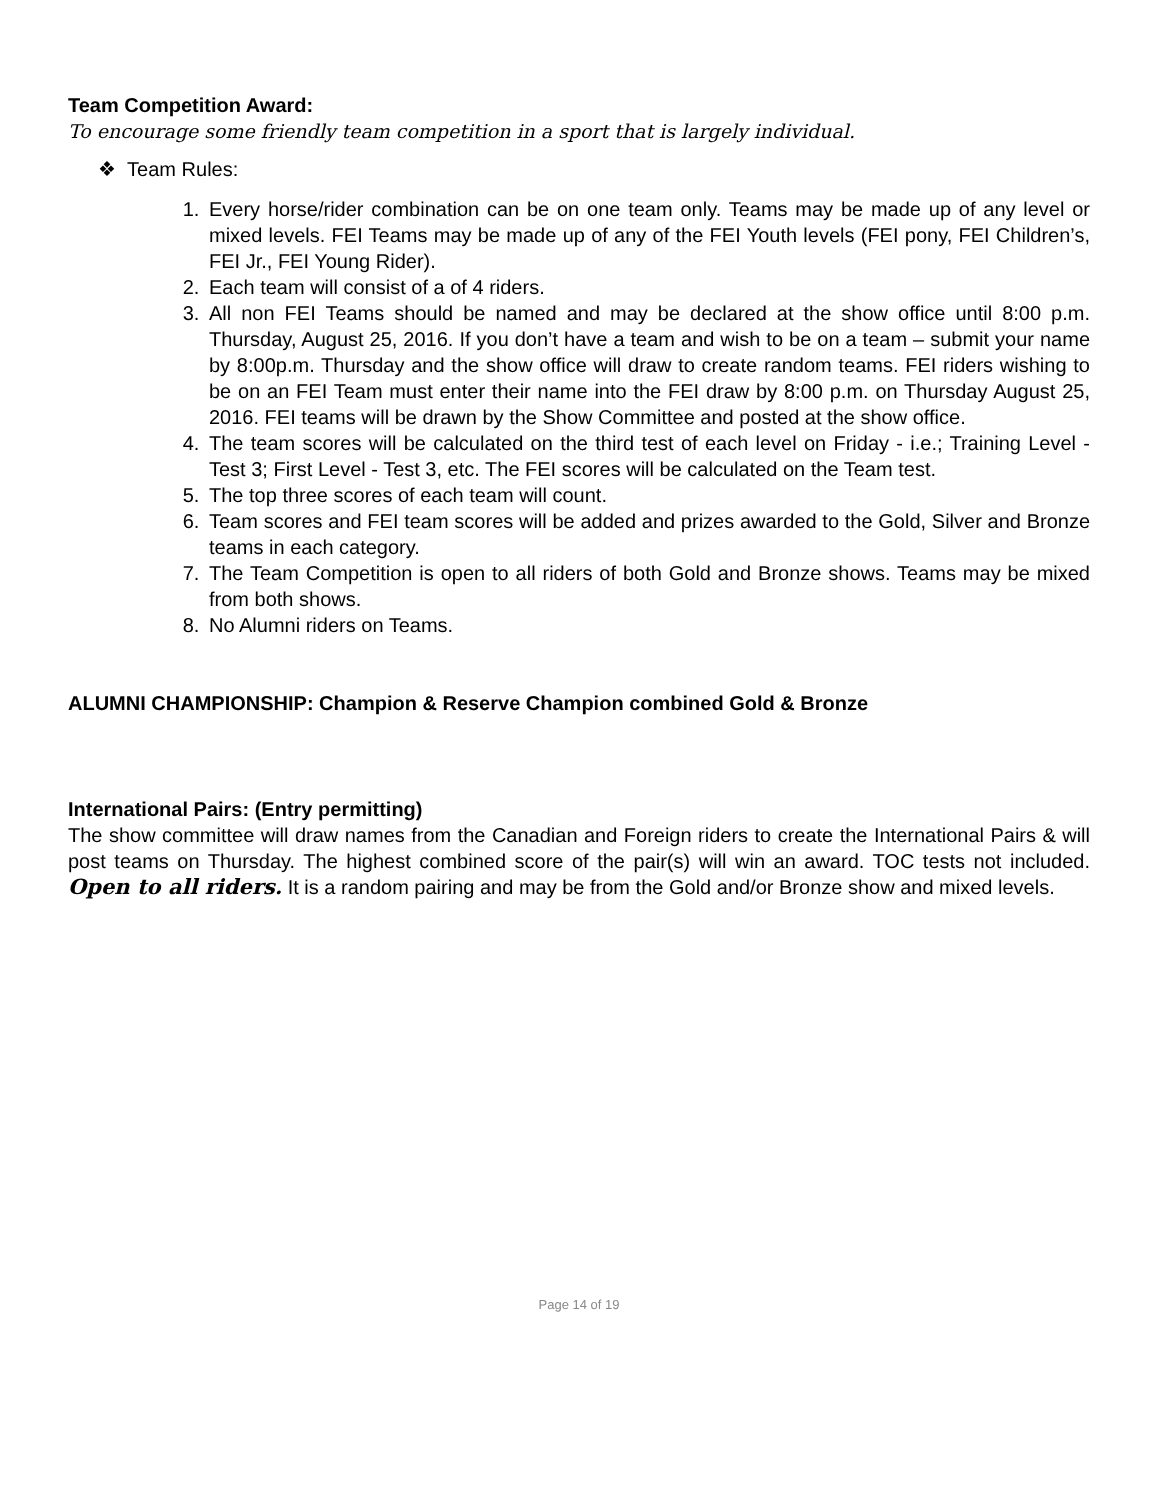Team Competition Award:
To encourage some friendly team competition in a sport that is largely individual.
❖ Team Rules:
1. Every horse/rider combination can be on one team only. Teams may be made up of any level or mixed levels. FEI Teams may be made up of any of the FEI Youth levels (FEI pony, FEI Children’s, FEI Jr., FEI Young Rider).
2. Each team will consist of a of 4 riders.
3. All non FEI Teams should be named and may be declared at the show office until 8:00 p.m. Thursday, August 25, 2016. If you don’t have a team and wish to be on a team – submit your name by 8:00p.m. Thursday and the show office will draw to create random teams. FEI riders wishing to be on an FEI Team must enter their name into the FEI draw by 8:00 p.m. on Thursday August 25, 2016. FEI teams will be drawn by the Show Committee and posted at the show office.
4. The team scores will be calculated on the third test of each level on Friday - i.e.; Training Level - Test 3; First Level - Test 3, etc. The FEI scores will be calculated on the Team test.
5. The top three scores of each team will count.
6. Team scores and FEI team scores will be added and prizes awarded to the Gold, Silver and Bronze teams in each category.
7. The Team Competition is open to all riders of both Gold and Bronze shows. Teams may be mixed from both shows.
8. No Alumni riders on Teams.
ALUMNI CHAMPIONSHIP: Champion & Reserve Champion combined Gold & Bronze
International Pairs: (Entry permitting)
The show committee will draw names from the Canadian and Foreign riders to create the International Pairs & will post teams on Thursday. The highest combined score of the pair(s) will win an award. TOC tests not included. Open to all riders. It is a random pairing and may be from the Gold and/or Bronze show and mixed levels.
Page 14 of 19